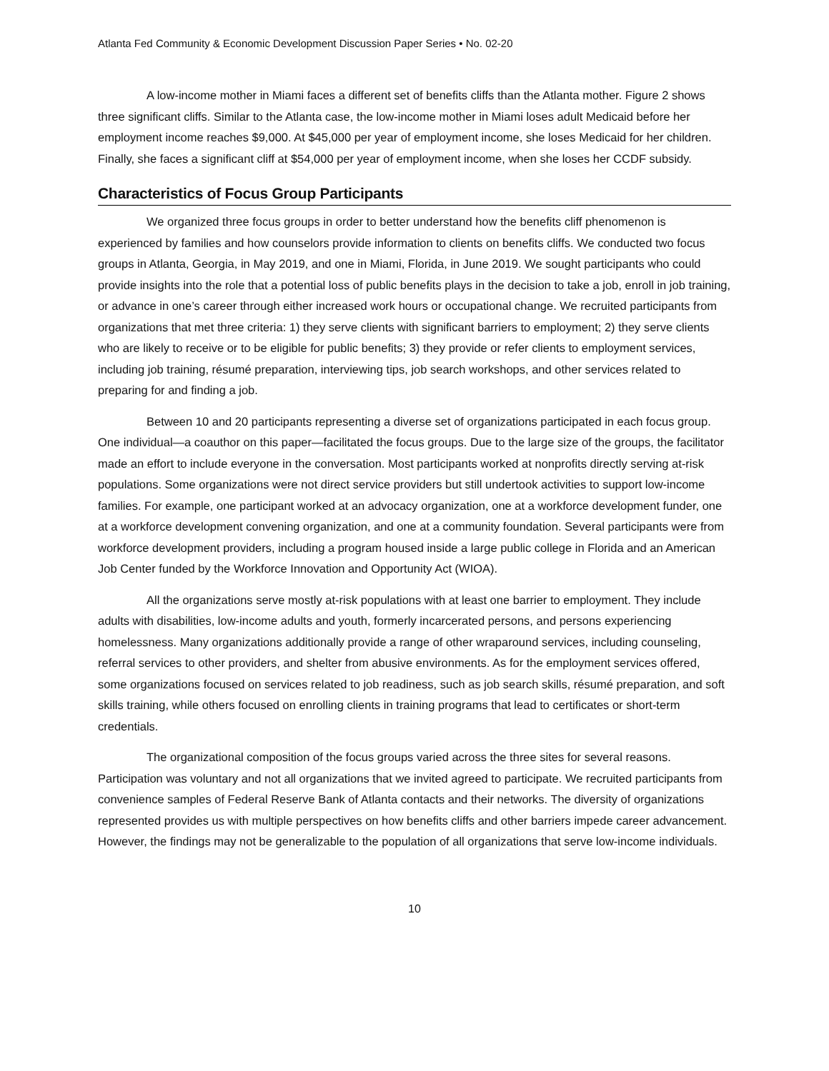Atlanta Fed Community & Economic Development Discussion Paper Series • No. 02-20
A low-income mother in Miami faces a different set of benefits cliffs than the Atlanta mother. Figure 2 shows three significant cliffs. Similar to the Atlanta case, the low-income mother in Miami loses adult Medicaid before her employment income reaches $9,000. At $45,000 per year of employment income, she loses Medicaid for her children. Finally, she faces a significant cliff at $54,000 per year of employment income, when she loses her CCDF subsidy.
Characteristics of Focus Group Participants
We organized three focus groups in order to better understand how the benefits cliff phenomenon is experienced by families and how counselors provide information to clients on benefits cliffs. We conducted two focus groups in Atlanta, Georgia, in May 2019, and one in Miami, Florida, in June 2019. We sought participants who could provide insights into the role that a potential loss of public benefits plays in the decision to take a job, enroll in job training, or advance in one’s career through either increased work hours or occupational change. We recruited participants from organizations that met three criteria: 1) they serve clients with significant barriers to employment; 2) they serve clients who are likely to receive or to be eligible for public benefits; 3) they provide or refer clients to employment services, including job training, résumé preparation, interviewing tips, job search workshops, and other services related to preparing for and finding a job.
Between 10 and 20 participants representing a diverse set of organizations participated in each focus group. One individual—a coauthor on this paper—facilitated the focus groups. Due to the large size of the groups, the facilitator made an effort to include everyone in the conversation. Most participants worked at nonprofits directly serving at-risk populations. Some organizations were not direct service providers but still undertook activities to support low-income families. For example, one participant worked at an advocacy organization, one at a workforce development funder, one at a workforce development convening organization, and one at a community foundation. Several participants were from workforce development providers, including a program housed inside a large public college in Florida and an American Job Center funded by the Workforce Innovation and Opportunity Act (WIOA).
All the organizations serve mostly at-risk populations with at least one barrier to employment. They include adults with disabilities, low-income adults and youth, formerly incarcerated persons, and persons experiencing homelessness. Many organizations additionally provide a range of other wraparound services, including counseling, referral services to other providers, and shelter from abusive environments. As for the employment services offered, some organizations focused on services related to job readiness, such as job search skills, résumé preparation, and soft skills training, while others focused on enrolling clients in training programs that lead to certificates or short-term credentials.
The organizational composition of the focus groups varied across the three sites for several reasons. Participation was voluntary and not all organizations that we invited agreed to participate. We recruited participants from convenience samples of Federal Reserve Bank of Atlanta contacts and their networks. The diversity of organizations represented provides us with multiple perspectives on how benefits cliffs and other barriers impede career advancement. However, the findings may not be generalizable to the population of all organizations that serve low-income individuals.
10